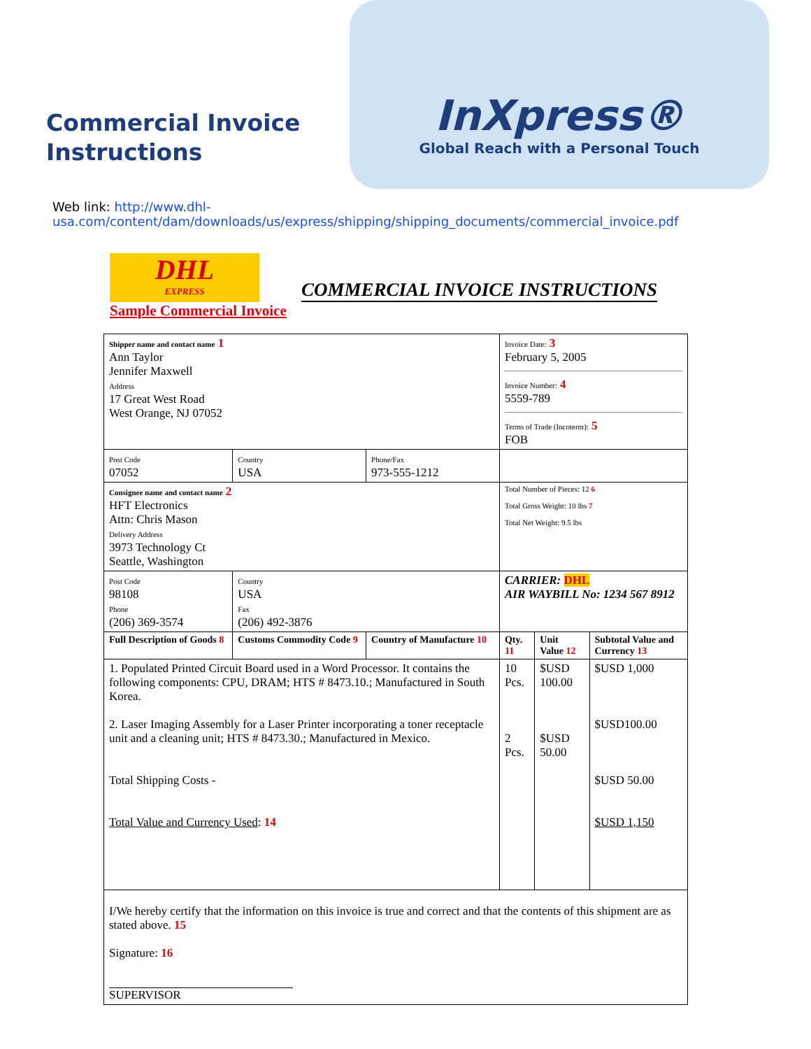Commercial Invoice
Instructions
InXpress®
Global Reach with a Personal Touch
Web link: http://www.dhl-usa.com/content/dam/downloads/us/express/shipping/shipping_documents/commercial_invoice.pdf
DHL
EXPRESS
COMMERCIAL INVOICE INSTRUCTIONS
Sample Commercial Invoice
| Shipper name and contact name 1 Ann Taylor Jennifer Maxwell Address 17 Great West Road West Orange, NJ 07052 | | | Invoice Date: 3 February 5, 2005 Invoice Number: 4 5559-789 Terms of Trade (Incoterm): 5 FOB | | |
| Post Code 07052 | Country USA | Phone/Fax 973-555-1212 | | | |
| Consignee name and contact name 2 HFT Electronics Attn: Chris Mason Delivery Address 3973 Technology Ct Seattle, Washington | | | Total Number of Pieces: 12 6 Total Gross Weight: 10 lbs 7 Total Net Weight: 9.5 lbs | | |
| Post Code 98108 Phone (206) 369-3574 | Country USA Fax (206) 492-3876 | | CARRIER: DHL AIR WAYBILL No: 1234 567 8912 | | |
| Full Description of Goods 8 | Customs Commodity Code 9 | Country of Manufacture 10 | Qty. 11 | Unit Value 12 | Subtotal Value and Currency 13 |
| 1. Populated Printed Circuit Board used in a Word Processor. It contains the following components: CPU, DRAM; HTS # 8473.10.; Manufactured in South Korea. 2. Laser Imaging Assembly for a Laser Printer incorporating a toner receptacle unit and a cleaning unit; HTS # 8473.30.; Manufactured in Mexico. Total Shipping Costs - Total Value and Currency Used : 14 | | | 10 Pcs. 2 Pcs. | $USD 100.00 $USD 50.00 | $USD 1,000 $USD100.00 $USD 50.00 $USD 1,150 |
| I/We hereby certify that the information on this invoice is true and correct and that the contents of this shipment are as stated above. 15 Signature: 16 SUPERVISOR | | | | | |